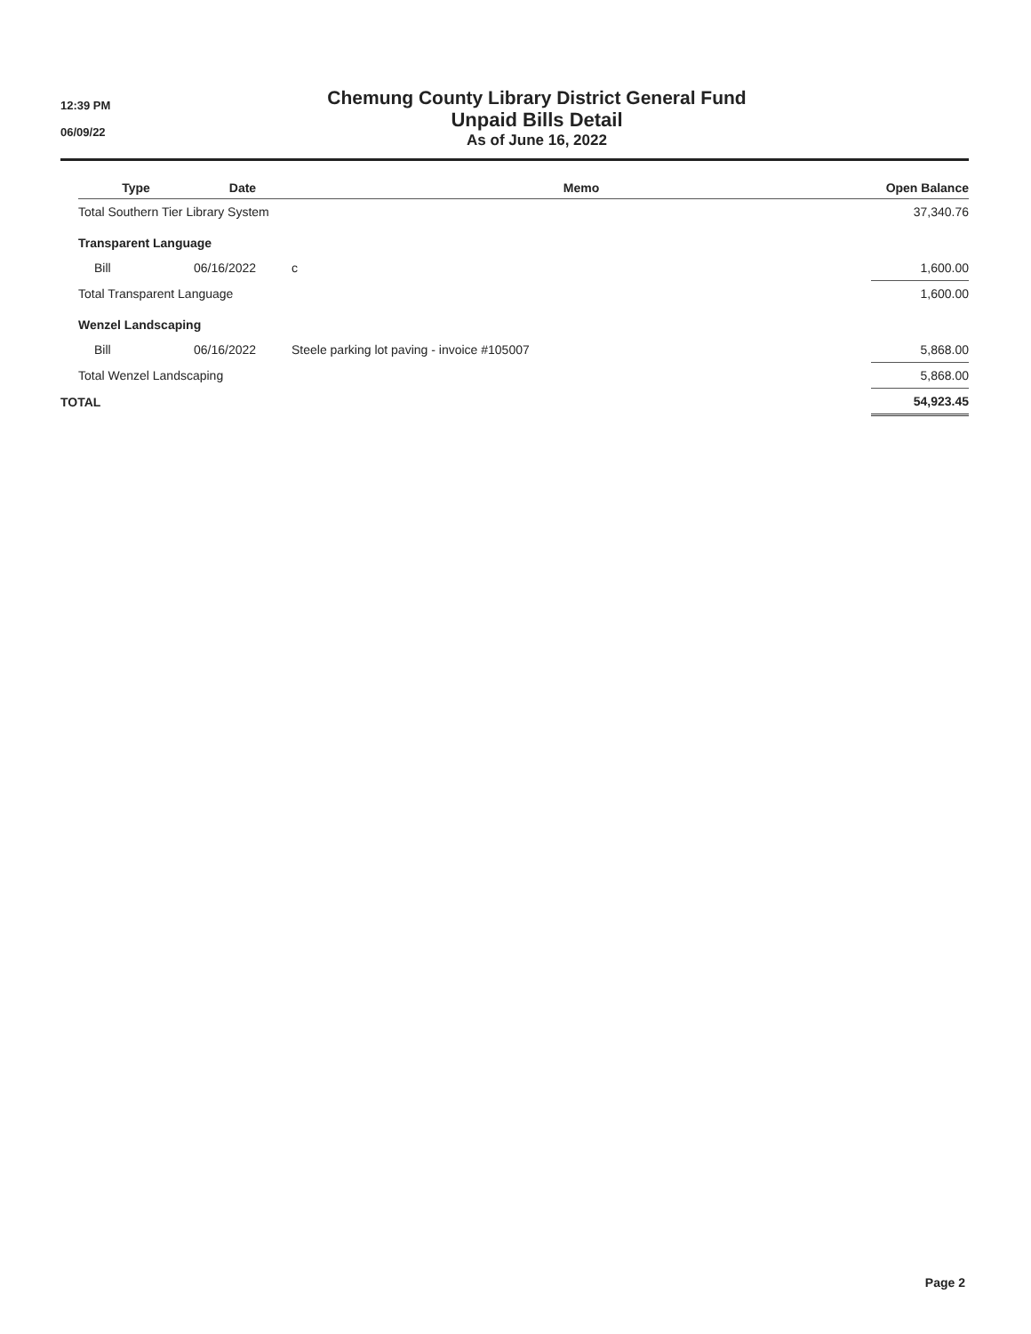12:39 PM
06/09/22
Chemung County Library District General Fund
Unpaid Bills Detail
As of June 16, 2022
| | Type | Date | Memo | Open Balance |
| --- | --- | --- | --- | --- |
| | Total Southern Tier Library System | | | 37,340.76 |
| | Transparent Language | | | |
| | Bill | 06/16/2022 | c | 1,600.00 |
| | Total Transparent Language | | | 1,600.00 |
| | Wenzel Landscaping | | | |
| | Bill | 06/16/2022 | Steele parking lot paving - invoice #105007 | 5,868.00 |
| | Total Wenzel Landscaping | | | 5,868.00 |
| TOTAL | | | | 54,923.45 |
Page 2